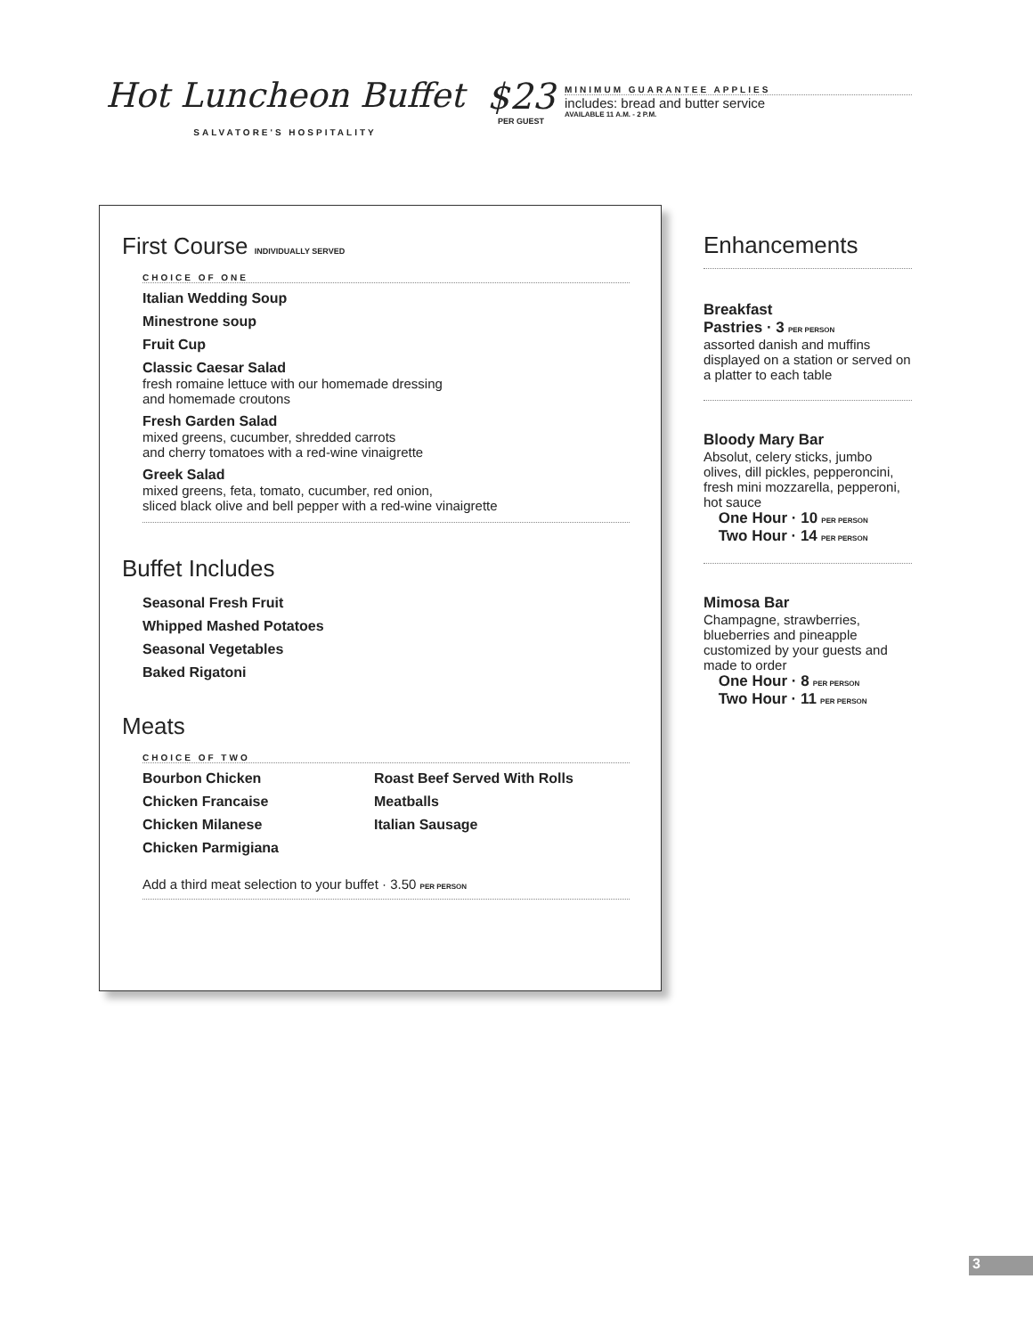Hot Luncheon Buffet
SALVATORE'S HOSPITALITY
$23
PER GUEST
MINIMUM GUARANTEE APPLIES
includes: bread and butter service
AVAILABLE 11 A.M. - 2 P.M.
First Course INDIVIDUALLY SERVED
CHOICE OF ONE
Italian Wedding Soup
Minestrone soup
Fruit Cup
Classic Caesar Salad
fresh romaine lettuce with our homemade dressing
and homemade croutons
Fresh Garden Salad
mixed greens, cucumber, shredded carrots
and cherry tomatoes with a red-wine vinaigrette
Greek Salad
mixed greens, feta, tomato, cucumber, red onion,
sliced black olive and bell pepper with a red-wine vinaigrette
Buffet Includes
Seasonal Fresh Fruit
Whipped Mashed Potatoes
Seasonal Vegetables
Baked Rigatoni
Meats
CHOICE OF TWO
Bourbon Chicken
Chicken Francaise
Chicken Milanese
Chicken Parmigiana
Roast Beef Served With Rolls
Meatballs
Italian Sausage
Add a third meat selection to your buffet · 3.50 PER PERSON
Enhancements
Breakfast
Pastries · 3 PER PERSON
assorted danish and muffins displayed on a station or served on a platter to each table
Bloody Mary Bar
Absolut, celery sticks, jumbo olives, dill pickles, pepperoncini, fresh mini mozzarella, pepperoni, hot sauce
One Hour · 10 PER PERSON
Two Hour · 14 PER PERSON
Mimosa Bar
Champagne, strawberries, blueberries and pineapple customized by your guests and made to order
One Hour · 8 PER PERSON
Two Hour · 11 PER PERSON
3